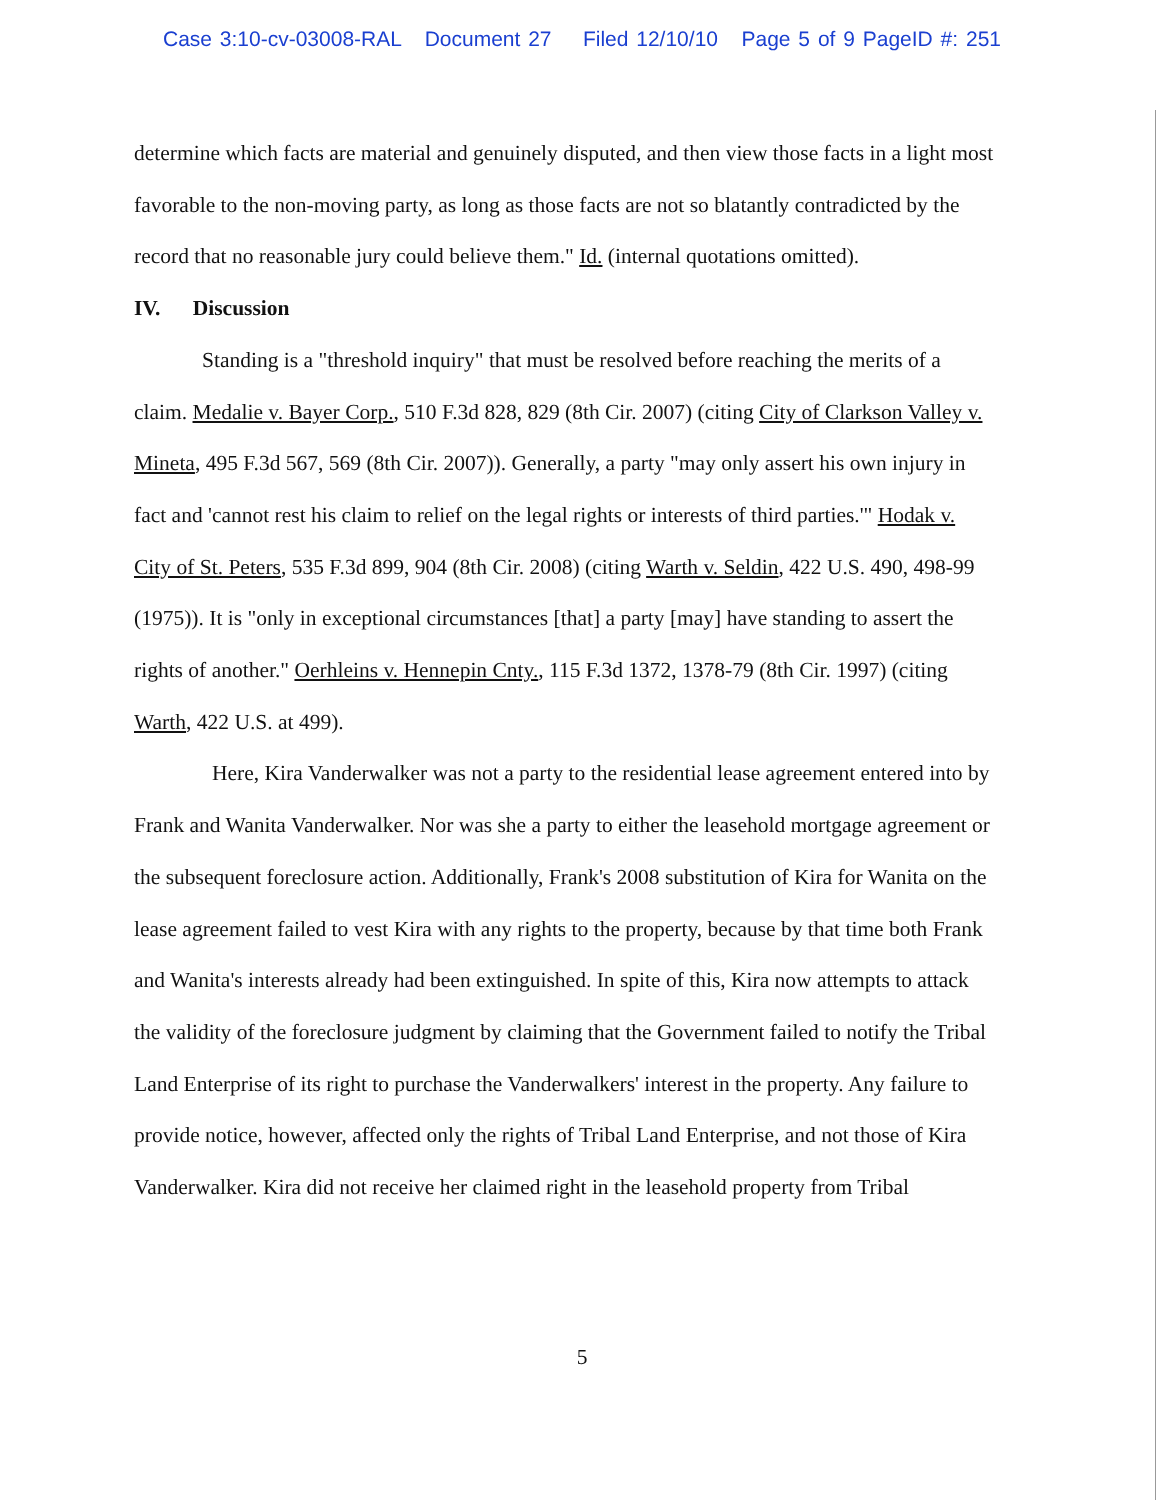Case 3:10-cv-03008-RAL Document 27 Filed 12/10/10 Page 5 of 9 PageID #: 251
determine which facts are material and genuinely disputed, and then view those facts in a light most favorable to the non-moving party, as long as those facts are not so blatantly contradicted by the record that no reasonable jury could believe them." Id. (internal quotations omitted).
IV. Discussion
Standing is a "threshold inquiry" that must be resolved before reaching the merits of a claim. Medalie v. Bayer Corp., 510 F.3d 828, 829 (8th Cir. 2007) (citing City of Clarkson Valley v. Mineta, 495 F.3d 567, 569 (8th Cir. 2007)). Generally, a party "may only assert his own injury in fact and 'cannot rest his claim to relief on the legal rights or interests of third parties.'" Hodak v. City of St. Peters, 535 F.3d 899, 904 (8th Cir. 2008) (citing Warth v. Seldin, 422 U.S. 490, 498-99 (1975)). It is "only in exceptional circumstances [that] a party [may] have standing to assert the rights of another." Oerhleins v. Hennepin Cnty., 115 F.3d 1372, 1378-79 (8th Cir. 1997) (citing Warth, 422 U.S. at 499).
Here, Kira Vanderwalker was not a party to the residential lease agreement entered into by Frank and Wanita Vanderwalker. Nor was she a party to either the leasehold mortgage agreement or the subsequent foreclosure action. Additionally, Frank's 2008 substitution of Kira for Wanita on the lease agreement failed to vest Kira with any rights to the property, because by that time both Frank and Wanita's interests already had been extinguished. In spite of this, Kira now attempts to attack the validity of the foreclosure judgment by claiming that the Government failed to notify the Tribal Land Enterprise of its right to purchase the Vanderwalkers' interest in the property. Any failure to provide notice, however, affected only the rights of Tribal Land Enterprise, and not those of Kira Vanderwalker. Kira did not receive her claimed right in the leasehold property from Tribal
5